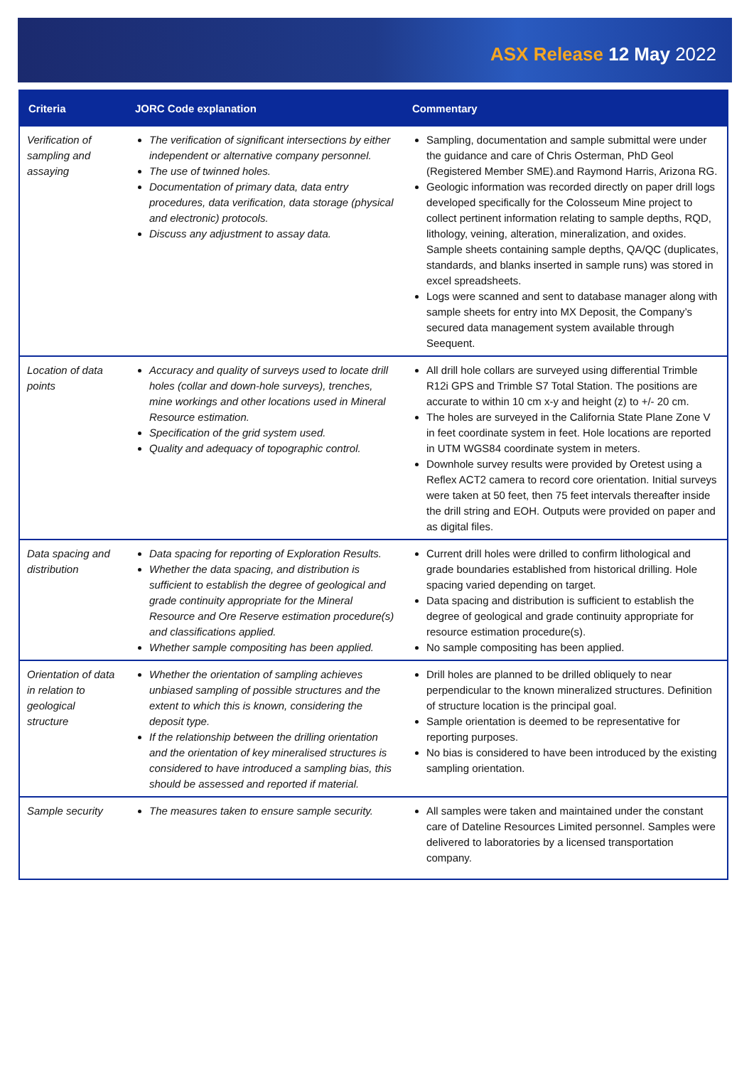ASX Release 12 May 2022
| Criteria | JORC Code explanation | Commentary |
| --- | --- | --- |
| Verification of sampling and assaying | The verification of significant intersections by either independent or alternative company personnel. The use of twinned holes. Documentation of primary data, data entry procedures, data verification, data storage (physical and electronic) protocols. Discuss any adjustment to assay data. | Sampling, documentation and sample submittal were under the guidance and care of Chris Osterman, PhD Geol (Registered Member SME).and Raymond Harris, Arizona RG. Geologic information was recorded directly on paper drill logs developed specifically for the Colosseum Mine project to collect pertinent information relating to sample depths, RQD, lithology, veining, alteration, mineralization, and oxides. Sample sheets containing sample depths, QA/QC (duplicates, standards, and blanks inserted in sample runs) was stored in excel spreadsheets. Logs were scanned and sent to database manager along with sample sheets for entry into MX Deposit, the Company’s secured data management system available through Seequent. |
| Location of data points | Accuracy and quality of surveys used to locate drill holes (collar and down-hole surveys), trenches, mine workings and other locations used in Mineral Resource estimation. Specification of the grid system used. Quality and adequacy of topographic control. | All drill hole collars are surveyed using differential Trimble R12i GPS and Trimble S7 Total Station. The positions are accurate to within 10 cm x-y and height (z) to +/- 20 cm. The holes are surveyed in the California State Plane Zone V in feet coordinate system in feet. Hole locations are reported in UTM WGS84 coordinate system in meters. Downhole survey results were provided by Oretest using a Reflex ACT2 camera to record core orientation. Initial surveys were taken at 50 feet, then 75 feet intervals thereafter inside the drill string and EOH. Outputs were provided on paper and as digital files. |
| Data spacing and distribution | Data spacing for reporting of Exploration Results. Whether the data spacing, and distribution is sufficient to establish the degree of geological and grade continuity appropriate for the Mineral Resource and Ore Reserve estimation procedure(s) and classifications applied. Whether sample compositing has been applied. | Current drill holes were drilled to confirm lithological and grade boundaries established from historical drilling. Hole spacing varied depending on target. Data spacing and distribution is sufficient to establish the degree of geological and grade continuity appropriate for resource estimation procedure(s). No sample compositing has been applied. |
| Orientation of data in relation to geological structure | Whether the orientation of sampling achieves unbiased sampling of possible structures and the extent to which this is known, considering the deposit type. If the relationship between the drilling orientation and the orientation of key mineralised structures is considered to have introduced a sampling bias, this should be assessed and reported if material. | Drill holes are planned to be drilled obliquely to near perpendicular to the known mineralized structures. Definition of structure location is the principal goal. Sample orientation is deemed to be representative for reporting purposes. No bias is considered to have been introduced by the existing sampling orientation. |
| Sample security | The measures taken to ensure sample security. | All samples were taken and maintained under the constant care of Dateline Resources Limited personnel. Samples were delivered to laboratories by a licensed transportation company. |